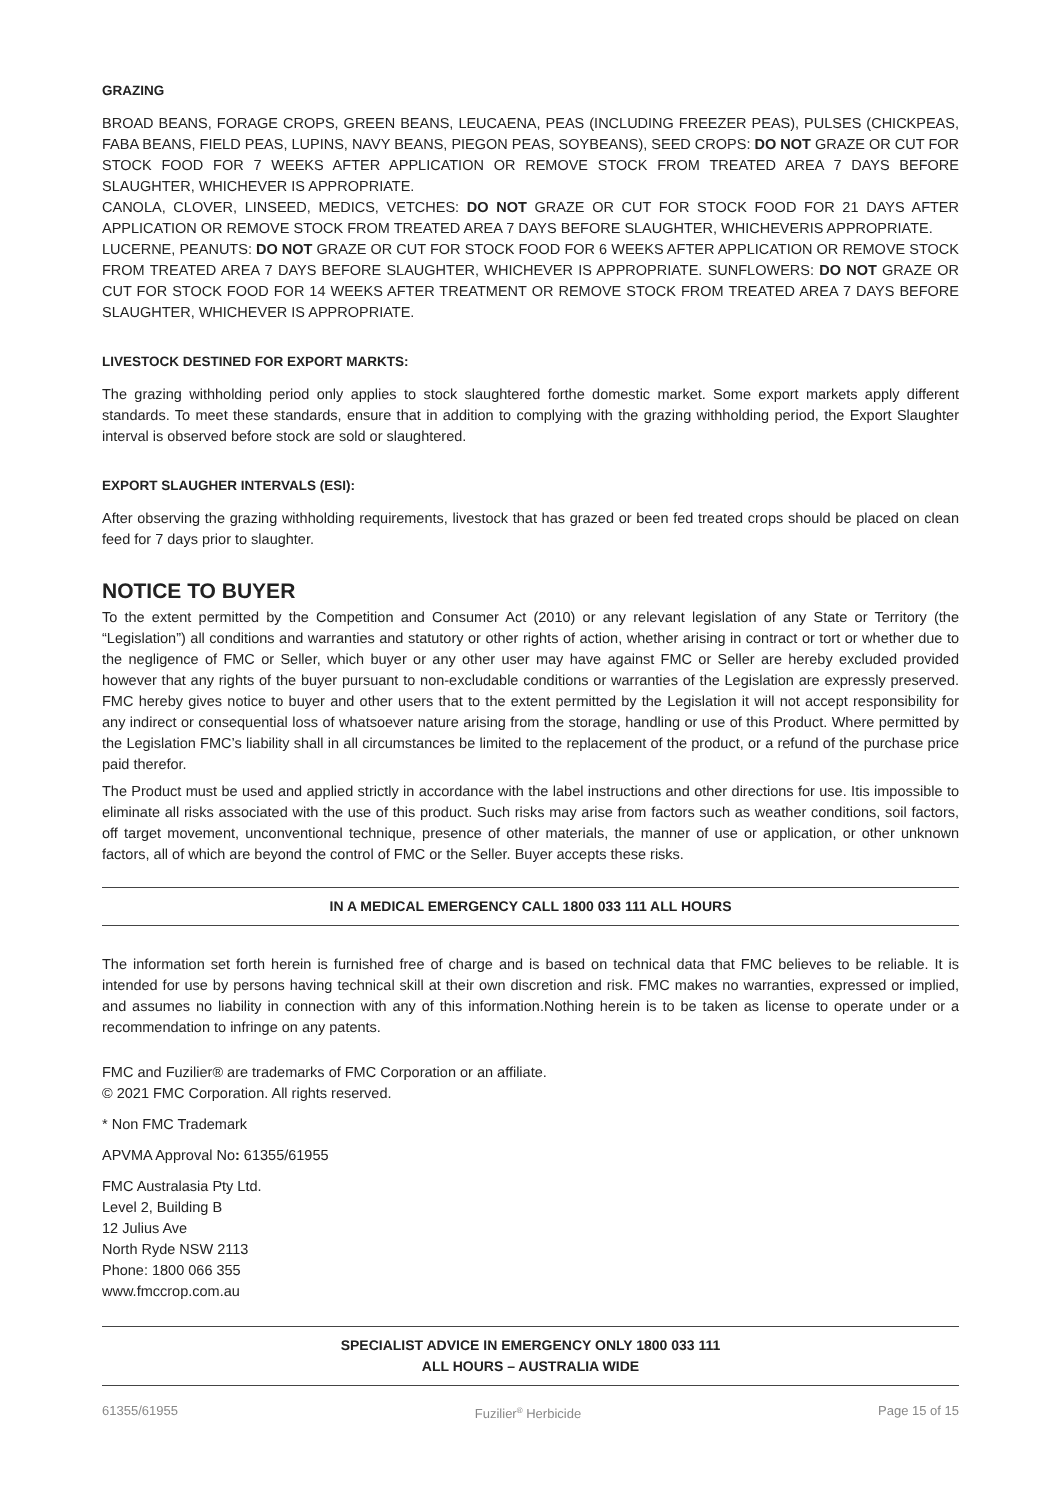GRAZING
BROAD BEANS, FORAGE CROPS, GREEN BEANS, LEUCAENA, PEAS (INCLUDING FREEZER PEAS), PULSES (CHICKPEAS, FABA BEANS, FIELD PEAS, LUPINS, NAVY BEANS, PIEGON PEAS, SOYBEANS), SEED CROPS: DO NOT GRAZE OR CUT FOR STOCK FOOD FOR 7 WEEKS AFTER APPLICATION OR REMOVE STOCK FROM TREATED AREA 7 DAYS BEFORE SLAUGHTER, WHICHEVER IS APPROPRIATE.
CANOLA, CLOVER, LINSEED, MEDICS, VETCHES: DO NOT GRAZE OR CUT FOR STOCK FOOD FOR 21 DAYS AFTER APPLICATION OR REMOVE STOCK FROM TREATED AREA 7 DAYS BEFORE SLAUGHTER, WHICHEVERIS APPROPRIATE.
LUCERNE, PEANUTS: DO NOT GRAZE OR CUT FOR STOCK FOOD FOR 6 WEEKS AFTER APPLICATION OR REMOVE STOCK FROM TREATED AREA 7 DAYS BEFORE SLAUGHTER, WHICHEVER IS APPROPRIATE. SUNFLOWERS: DO NOT GRAZE OR CUT FOR STOCK FOOD FOR 14 WEEKS AFTER TREATMENT OR REMOVE STOCK FROM TREATED AREA 7 DAYS BEFORE SLAUGHTER, WHICHEVER IS APPROPRIATE.
LIVESTOCK DESTINED FOR EXPORT MARKTS:
The grazing withholding period only applies to stock slaughtered forthe domestic market. Some export markets apply different standards. To meet these standards, ensure that in addition to complying with the grazing withholding period, the Export Slaughter interval is observed before stock are sold or slaughtered.
EXPORT SLAUGHER INTERVALS (ESI):
After observing the grazing withholding requirements, livestock that has grazed or been fed treated crops should be placed on clean feed for 7 days prior to slaughter.
NOTICE TO BUYER
To the extent permitted by the Competition and Consumer Act (2010) or any relevant legislation of any State or Territory (the “Legislation”) all conditions and warranties and statutory or other rights of action, whether arising in contract or tort or whether due to the negligence of FMC or Seller, which buyer or any other user may have against FMC or Seller are hereby excluded provided however that any rights of the buyer pursuant to non-excludable conditions or warranties of the Legislation are expressly preserved. FMC hereby gives notice to buyer and other users that to the extent permitted by the Legislation it will not accept responsibility for any indirect or consequential loss of whatsoever nature arising from the storage, handling or use of this Product. Where permitted by the Legislation FMC’s liability shall in all circumstances be limited to the replacement of the product, or a refund of the purchase price paid therefor.
The Product must be used and applied strictly in accordance with the label instructions and other directions for use. Itis impossible to eliminate all risks associated with the use of this product. Such risks may arise from factors such as weather conditions, soil factors, off target movement, unconventional technique, presence of other materials, the manner of use or application, or other unknown factors, all of which are beyond the control of FMC or the Seller. Buyer accepts these risks.
IN A MEDICAL EMERGENCY CALL 1800 033 111 ALL HOURS
The information set forth herein is furnished free of charge and is based on technical data that FMC believes to be reliable. It is intended for use by persons having technical skill at their own discretion and risk. FMC makes no warranties, expressed or implied, and assumes no liability in connection with any of this information.Nothing herein is to be taken as license to operate under or a recommendation to infringe on any patents.
FMC and Fuzilier® are trademarks of FMC Corporation or an affiliate.
© 2021 FMC Corporation. All rights reserved.
* Non FMC Trademark
APVMA Approval No: 61355/61955
FMC Australasia Pty Ltd.
Level 2, Building B
12 Julius Ave
North Ryde NSW 2113
Phone: 1800 066 355
www.fmccrop.com.au
SPECIALIST ADVICE IN EMERGENCY ONLY 1800 033 111
ALL HOURS – AUSTRALIA WIDE
61355/61955 Fuzilier<sup>®</sup> Herbicide Page 15 of 15